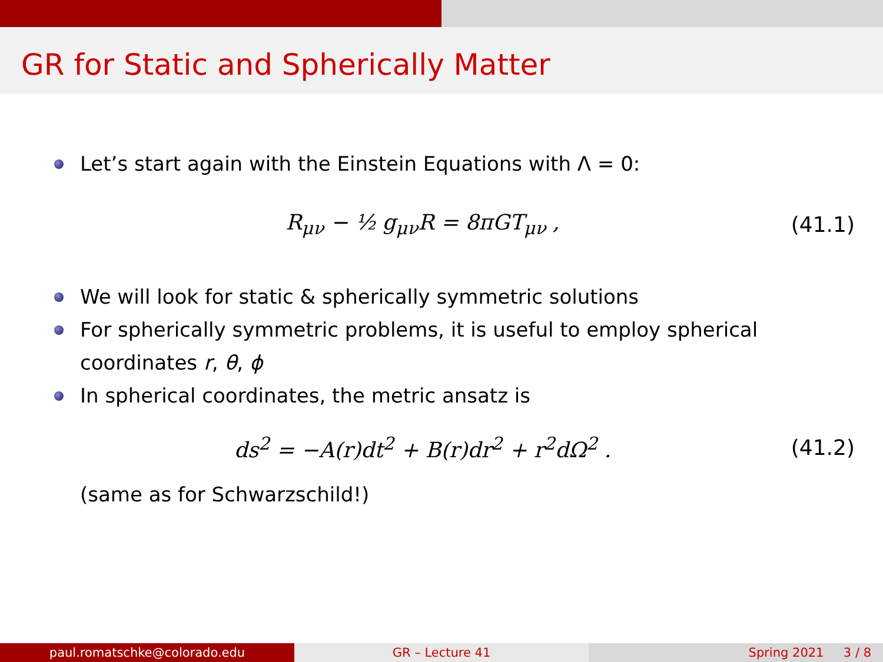GR for Static and Spherically Matter
Let’s start again with the Einstein Equations with Λ = 0:
R<sub>μν</sub> − ½ g<sub>μν</sub>R = 8πGT<sub>μν</sub> , (41.1)
We will look for static & spherically symmetric solutions
For spherically symmetric problems, it is useful to employ spherical coordinates r, θ, ϕ
In spherical coordinates, the metric ansatz is
ds<sup>2</sup> = −A(r)dt<sup>2</sup> + B(r)dr<sup>2</sup> + r<sup>2</sup>dΩ<sup>2</sup> . (41.2)
(same as for Schwarzschild!)
paul.romatschke@colorado.edu GR – Lecture 41 Spring 2021 3 / 8